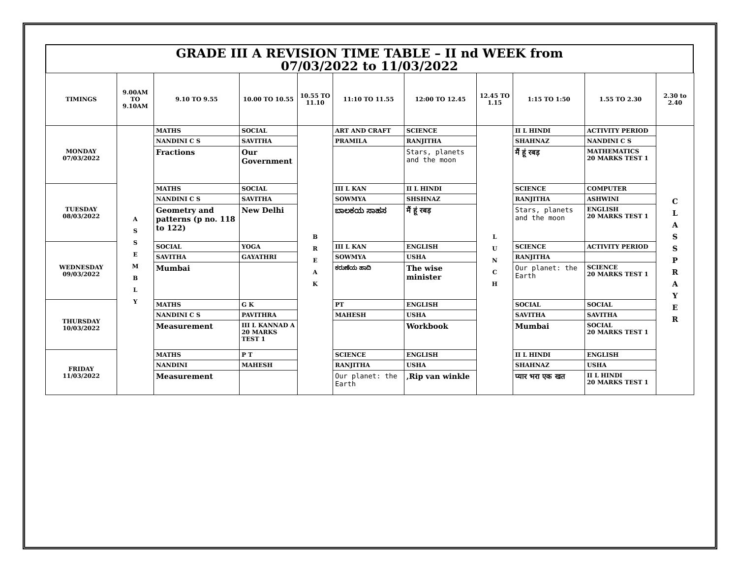GRADE III A REVISION TIME TABLE – II nd WEEK from
07/03/2022 to 11/03/2022
| TIMINGS | 9.00AM TO 9.10AM | 9.10 TO 9.55 | 10.00 TO 10.55 | 10.55 TO 11.10 | 11:10 TO 11.55 | 12:00 TO 12.45 | 12.45 TO 1.15 | 1:15 TO 1:50 | 1.55 TO 2.30 | 2.30 to 2.40 |
| --- | --- | --- | --- | --- | --- | --- | --- | --- | --- | --- |
| MONDAY 07/03/2022 | A S S E M B L Y | MATHS | SOCIAL | B R E A K | ART AND CRAFT | SCIENCE | L U N C H | II L HINDI | ACTIVITY PERIOD | C L A S S P R A Y E R |
| | | NANDINI C S | SAVITHA | | PRAMILA | RANJITHA | | SHAHNAZ | NANDINI C S | |
| | | Fractions | Our Government | | | Stars, planets and the moon | | मैं हूं रबड़ | MATHEMATICS 20 MARKS TEST 1 | |
| TUESDAY 08/03/2022 | | MATHS | SOCIAL | | III L KAN | II L HINDI | | SCIENCE | COMPUTER | |
| | | NANDINI C S | SAVITHA | | SOWMYA | SHSHNAZ | | RANJITHA | ASHWINI | |
| | | Geometry and patterns (p no. 118 to 122) | New Delhi | | ಬಾಲಕಯ ಸಾಹಸ | मैं हूं रबड़ | | Stars, planets and the moon | ENGLISH 20 MARKS TEST 1 | |
| WEDNESDAY 09/03/2022 | | SOCIAL | YOGA | | III L KAN | ENGLISH | | SCIENCE | ACTIVITY PERIOD | |
| | | SAVITHA | GAYATHRI | | SOWMYA | USHA | | RANJITHA | | |
| | | Mumbai | | | ಕರುಣೆಯ ಹಾದಿ | The wise minister | | Our planet: the Earth | SCIENCE 20 MARKS TEST 1 | |
| THURSDAY 10/03/2022 | | MATHS | G K | | PT | ENGLISH | | SOCIAL | SOCIAL | |
| | | NANDINI C S | PAVITHRA | | MAHESH | USHA | | SAVITHA | SAVITHA | |
| | | Measurement | III L KANNAD A 20 MARKS TEST 1 | | | Workbook | | Mumbai | SOCIAL 20 MARKS TEST 1 | |
| FRIDAY 11/03/2022 | | MATHS | P T | | SCIENCE | ENGLISH | | II L HINDI | ENGLISH | |
| | | NANDINI | MAHESH | | RANJITHA | USHA | | SHAHNAZ | USHA | |
| | | Measurement | | | Our planet: the Earth | ,Rip van winkle | | प्यार भरा एक खत | II L HINDI 20 MARKS TEST 1 | |